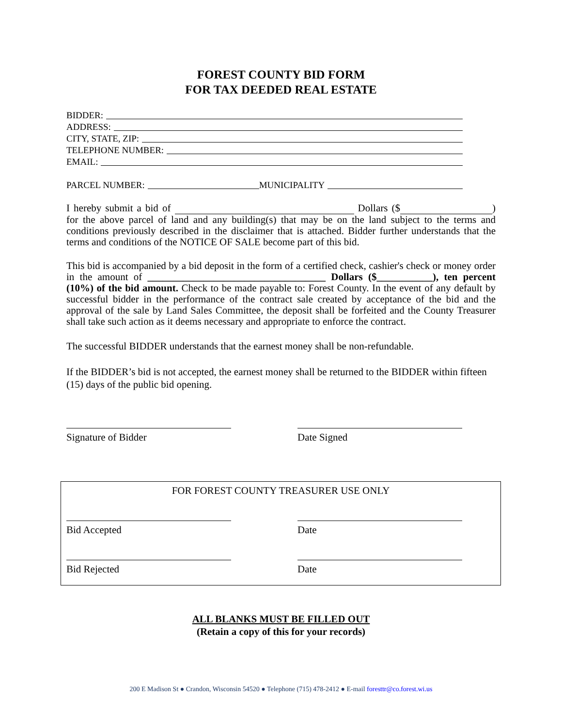FOREST COUNTY BID FORM
FOR TAX DEEDED REAL ESTATE
BIDDER:
ADDRESS:
CITY, STATE, ZIP:
TELEPHONE NUMBER:
EMAIL:
PARCEL NUMBER: MUNICIPALITY
I hereby submit a bid of Dollars ($ ) for the above parcel of land and any building(s) that may be on the land subject to the terms and conditions previously described in the disclaimer that is attached. Bidder further understands that the terms and conditions of the NOTICE OF SALE become part of this bid.
This bid is accompanied by a bid deposit in the form of a certified check, cashier's check or money order in the amount of ___________________________________ Dollars ($___________), ten percent (10%) of the bid amount. Check to be made payable to: Forest County. In the event of any default by successful bidder in the performance of the contract sale created by acceptance of the bid and the approval of the sale by Land Sales Committee, the deposit shall be forfeited and the County Treasurer shall take such action as it deems necessary and appropriate to enforce the contract.
The successful BIDDER understands that the earnest money shall be non-refundable.
If the BIDDER’s bid is not accepted, the earnest money shall be returned to the BIDDER within fifteen (15) days of the public bid opening.
Signature of Bidder Date Signed
FOR FOREST COUNTY TREASURER USE ONLY
Bid Accepted Date
Bid Rejected Date
ALL BLANKS MUST BE FILLED OUT
(Retain a copy of this for your records)
200 E Madison St ● Crandon, Wisconsin 54520 ● Telephone (715) 478-2412 ● E-mail foresttr@co.forest.wi.us